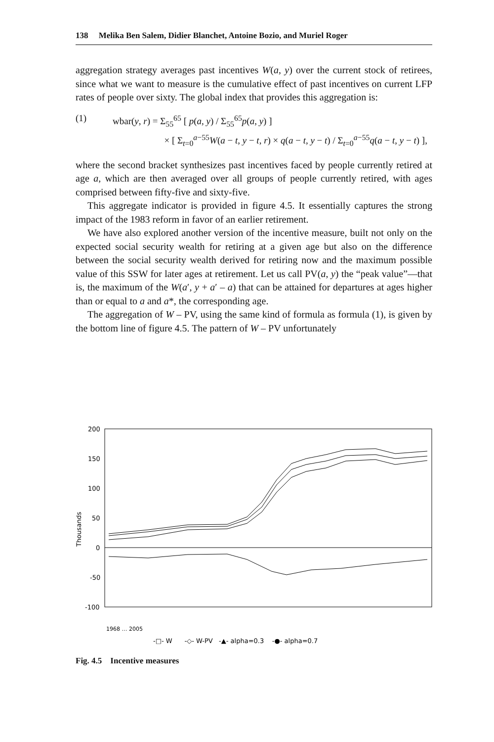138 Melika Ben Salem, Didier Blanchet, Antoine Bozio, and Muriel Roger
aggregation strategy averages past incentives W(a, y) over the current stock of retirees, since what we want to measure is the cumulative effect of past incentives on current LFP rates of people over sixty. The global index that provides this aggregation is:
(1) wbar(y, r) = Σ<sub>55</sub><sup>65</sup> [ p(a, y) / Σ<sub>55</sub><sup>65</sup>p(a, y) ]
× [ Σ<sub>t=0</sub><sup>a−55</sup>W(a − t, y − t, r) × q(a − t, y − t) / Σ<sub>t=0</sub><sup>a−55</sup>q(a − t, y − t) ],
where the second bracket synthesizes past incentives faced by people currently retired at age a, which are then averaged over all groups of people currently retired, with ages comprised between fifty-five and sixty-five.
This aggregate indicator is provided in figure 4.5. It essentially captures the strong impact of the 1983 reform in favor of an earlier retirement.
We have also explored another version of the incentive measure, built not only on the expected social security wealth for retiring at a given age but also on the difference between the social security wealth derived for retiring now and the maximum possible value of this SSW for later ages at retirement. Let us call PV(a, y) the “peak value”—that is, the maximum of the W(a′, y + a′ – a) that can be attained for departures at ages higher than or equal to a and a*, the corresponding age.
The aggregation of W – PV, using the same kind of formula as formula (1), is given by the bottom line of figure 4.5. The pattern of W – PV unfortunately
200
150
100
50
0
-50
-100
Thousands
1968 … 2005
-□- W -◇- W-PV -▲- alpha=0.3 -●- alpha=0.7
Fig. 4.5 Incentive measures